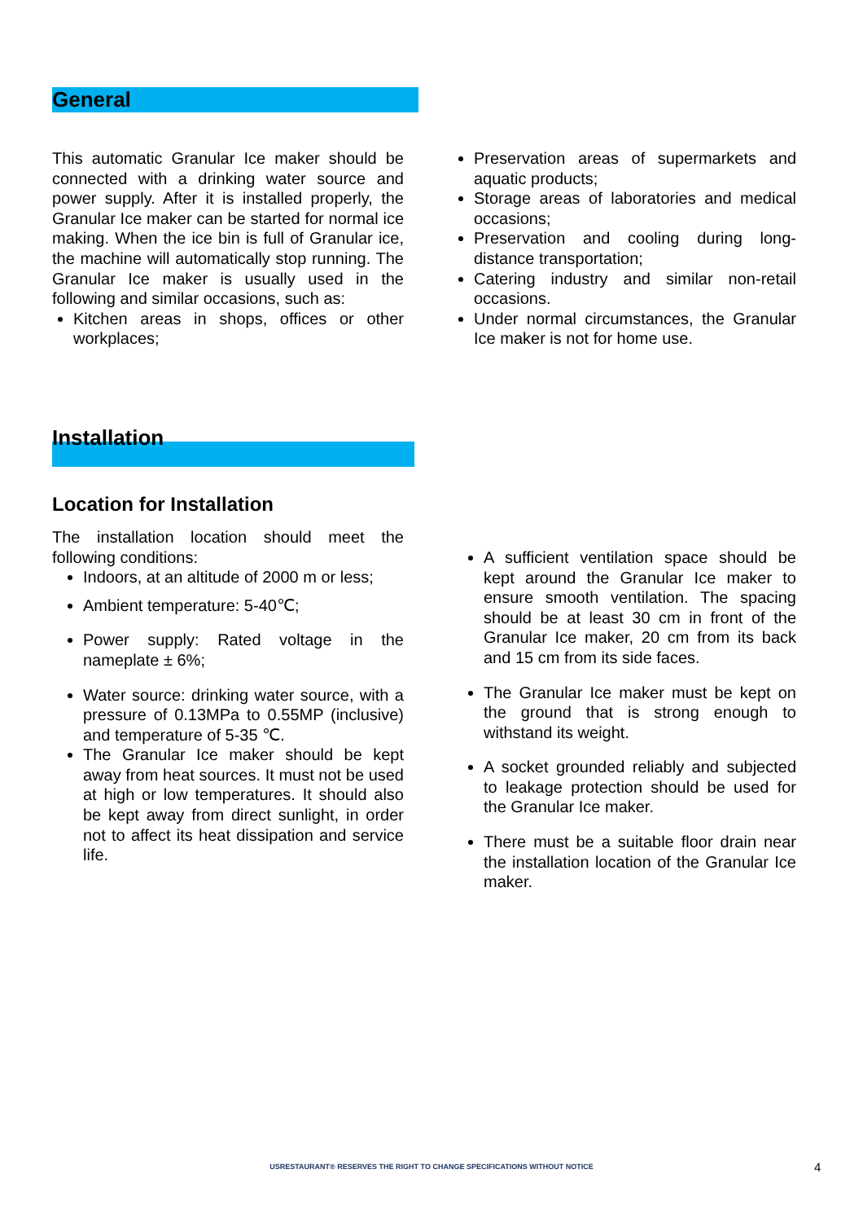General
This automatic Granular Ice maker should be connected with a drinking water source and power supply. After it is installed properly, the Granular Ice maker can be started for normal ice making. When the ice bin is full of Granular ice, the machine will automatically stop running. The Granular Ice maker is usually used in the following and similar occasions, such as:
Kitchen areas in shops, offices or other workplaces;
Preservation areas of supermarkets and aquatic products;
Storage areas of laboratories and medical occasions;
Preservation and cooling during long-distance transportation;
Catering industry and similar non-retail occasions.
Under normal circumstances, the Granular Ice maker is not for home use.
Installation
Location for Installation
The installation location should meet the following conditions:
Indoors, at an altitude of 2000 m or less;
Ambient temperature: 5-40℃;
Power supply: Rated voltage in the nameplate ± 6%;
Water source: drinking water source, with a pressure of 0.13MPa to 0.55MP (inclusive) and temperature of 5-35 ℃.
The Granular Ice maker should be kept away from heat sources. It must not be used at high or low temperatures. It should also be kept away from direct sunlight, in order not to affect its heat dissipation and service life.
A sufficient ventilation space should be kept around the Granular Ice maker to ensure smooth ventilation. The spacing should be at least 30 cm in front of the Granular Ice maker, 20 cm from its back and 15 cm from its side faces.
The Granular Ice maker must be kept on the ground that is strong enough to withstand its weight.
A socket grounded reliably and subjected to leakage protection should be used for the Granular Ice maker.
There must be a suitable floor drain near the installation location of the Granular Ice maker.
USRESTAURANT® RESERVES THE RIGHT TO CHANGE SPECIFICATIONS WITHOUT NOTICE 4